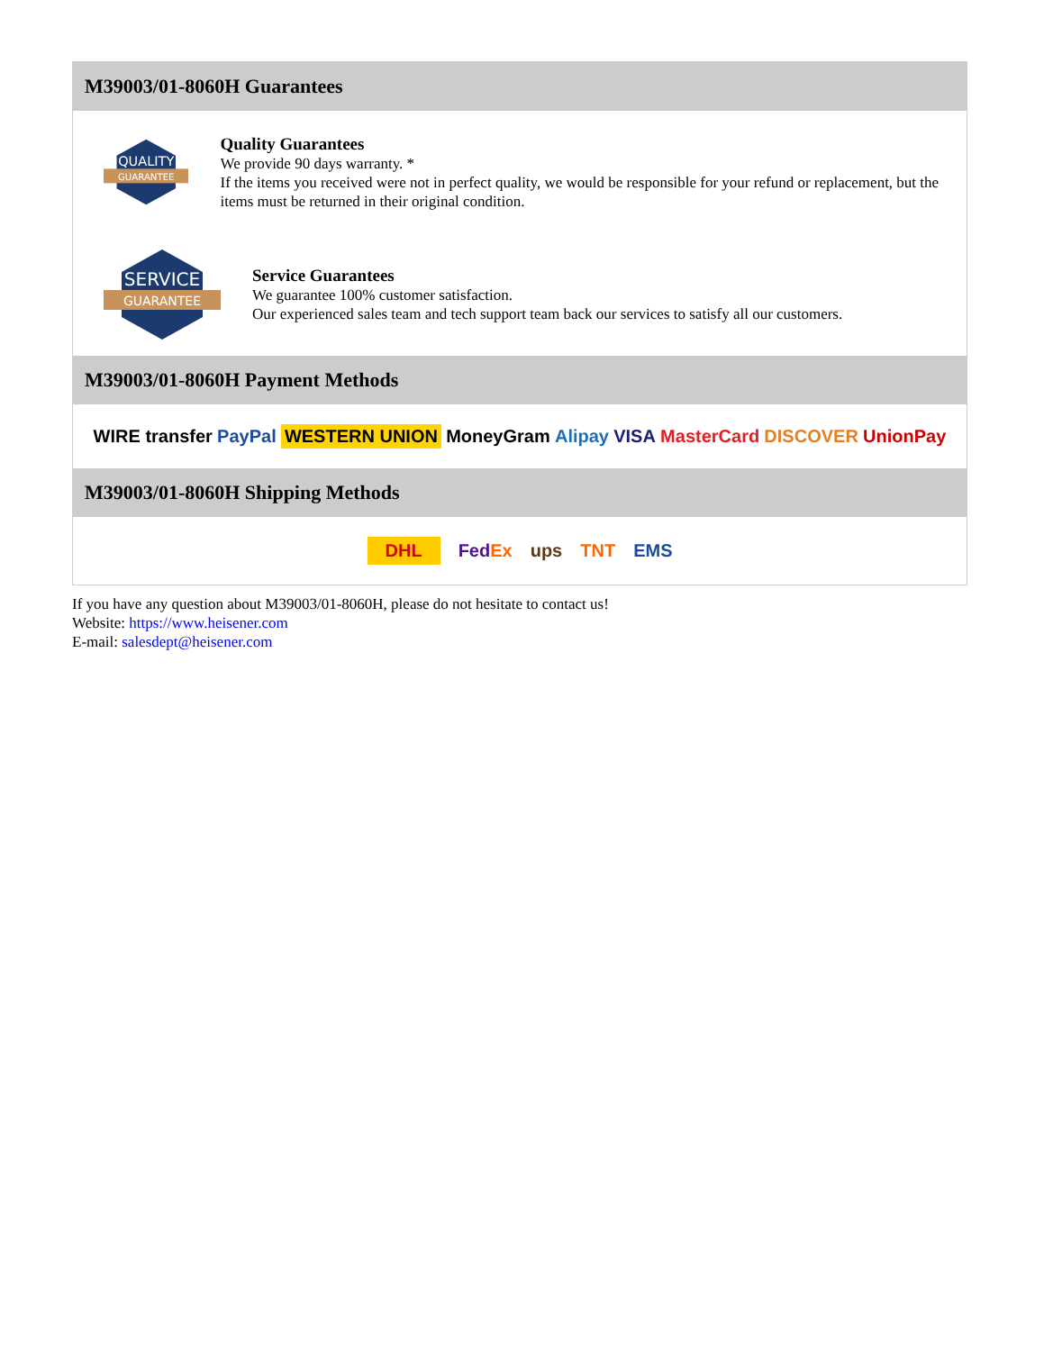M39003/01-8060H Guarantees
QUALITY
GUARANTEE
Quality Guarantees
We provide 90 days warranty. *
If the items you received were not in perfect quality, we would be responsible for your refund or replacement, but the items must be returned in their original condition.
SERVICE
GUARANTEE
Service Guarantees
We guarantee 100% customer satisfaction.
Our experienced sales team and tech support team back our services to satisfy all our customers.
M39003/01-8060H Payment Methods
WIRE transfer PayPal WESTERN UNION MoneyGram Alipay VISA MasterCard DISCOVER UnionPay
M39003/01-8060H Shipping Methods
DHL FedEx ups TNT EMS
If you have any question about M39003/01-8060H, please do not hesitate to contact us!
Website: https://www.heisener.com
E-mail: salesdept@heisener.com